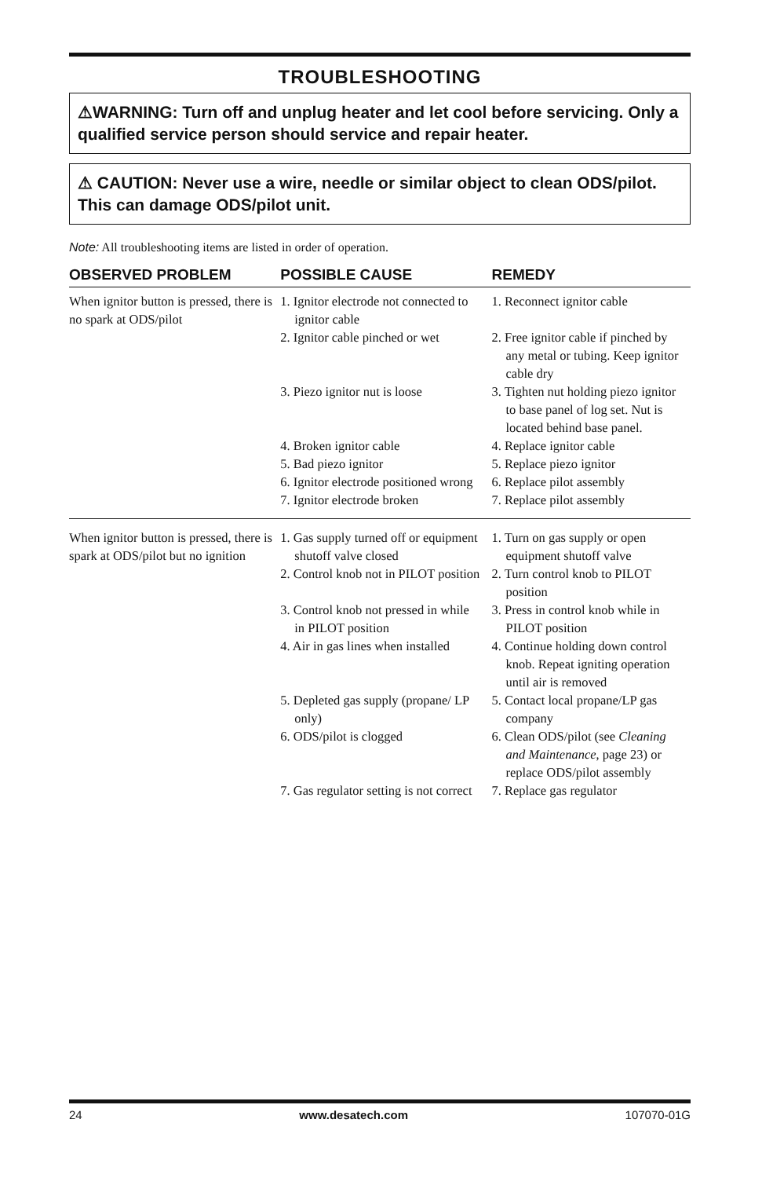TROUBLESHOOTING
⚠WARNING: Turn off and unplug heater and let cool before servicing. Only a qualified service person should service and repair heater.
⚠ CAUTION: Never use a wire, needle or similar object to clean ODS/pilot. This can damage ODS/pilot unit.
Note: All troubleshooting items are listed in order of operation.
| OBSERVED PROBLEM | POSSIBLE CAUSE | REMEDY |
| --- | --- | --- |
| When ignitor button is pressed, there is no spark at ODS/pilot | 1. Ignitor electrode not connected to ignitor cable | 1. Reconnect ignitor cable |
| | 2. Ignitor cable pinched or wet | 2. Free ignitor cable if pinched by any metal or tubing. Keep ignitor cable dry |
| | 3. Piezo ignitor nut is loose | 3. Tighten nut holding piezo ignitor to base panel of log set. Nut is located behind base panel. |
| | 4. Broken ignitor cable | 4. Replace ignitor cable |
| | 5. Bad piezo ignitor | 5. Replace piezo ignitor |
| | 6. Ignitor electrode positioned wrong | 6. Replace pilot assembly |
| | 7. Ignitor electrode broken | 7. Replace pilot assembly |
| When ignitor button is pressed, there is spark at ODS/pilot but no ignition | 1. Gas supply turned off or equipment shutoff valve closed | 1. Turn on gas supply or open equipment shutoff valve |
| | 2. Control knob not in PILOT position | 2. Turn control knob to PILOT position |
| | 3. Control knob not pressed in while in PILOT position | 3. Press in control knob while in PILOT position |
| | 4. Air in gas lines when installed | 4. Continue holding down control knob. Repeat igniting operation until air is removed |
| | 5. Depleted gas supply (propane/ LP only) | 5. Contact local propane/LP gas company |
| | 6. ODS/pilot is clogged | 6. Clean ODS/pilot (see Cleaning and Maintenance , page 23) or replace ODS/pilot assembly |
| | 7. Gas regulator setting is not correct | 7. Replace gas regulator |
24 www.desatech.com 107070-01G